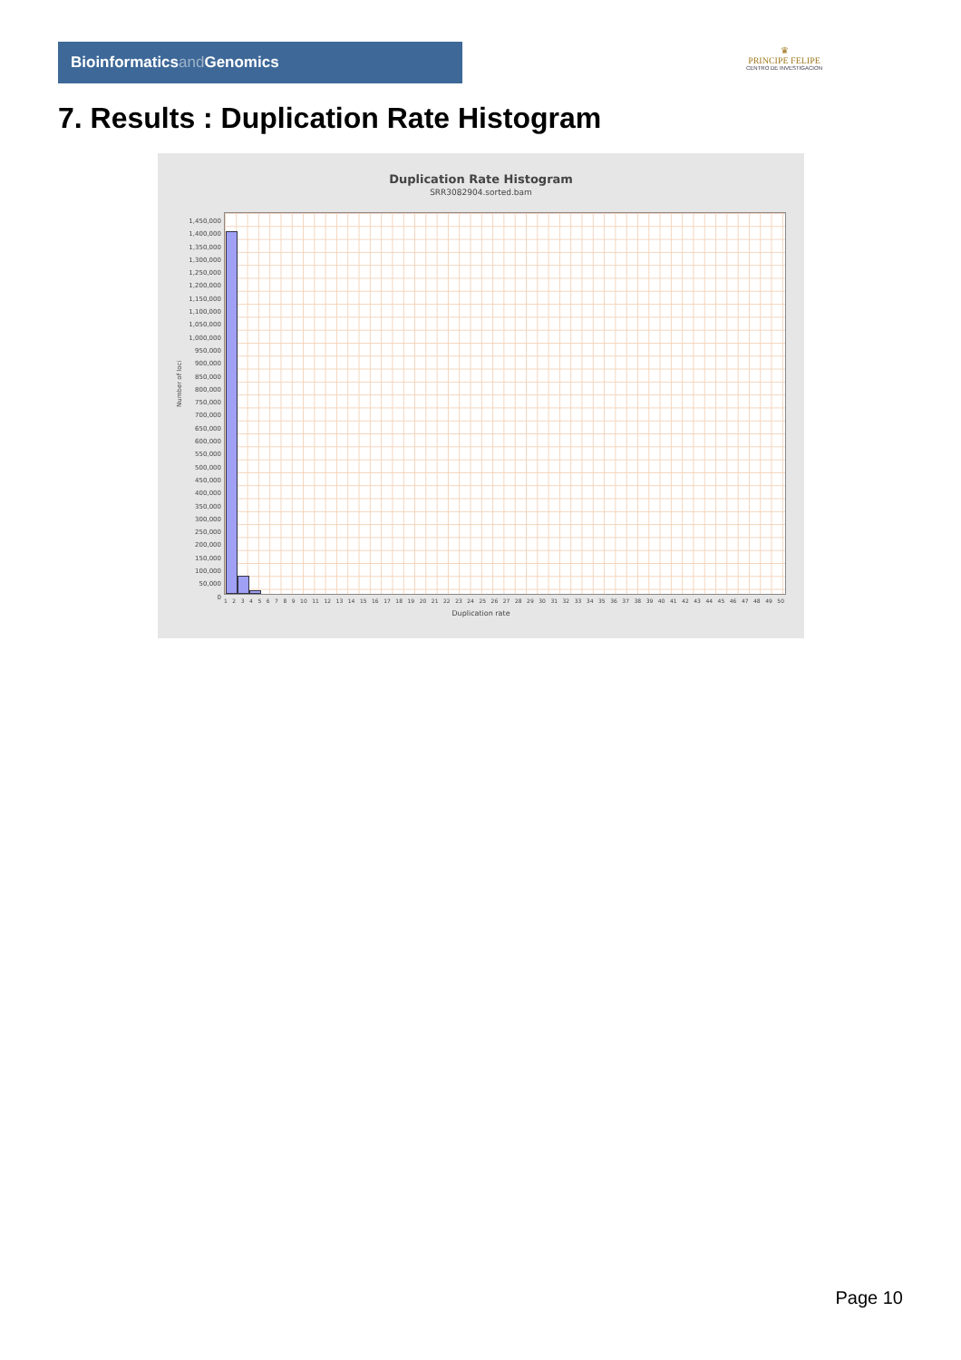Bioinformaticsand Genomics
♛
PRINCIPE FELIPE
CENTRO DE INVESTIGACION
7. Results : Duplication Rate Histogram
Duplication Rate Histogram
SRR3082904.sorted.bam
Number of loci
1,450,000
1,400,000
1,350,000
1,300,000
1,250,000
1,200,000
1,150,000
1,100,000
1,050,000
1,000,000
950,000
900,000
850,000
800,000
750,000
700,000
650,000
600,000
550,000
500,000
450,000
400,000
350,000
300,000
250,000
200,000
150,000
100,000
50,000
0
1 2 3 4 5 6 7 8 9 10 11 12 13 14 15 16 17 18 19 20 21 22 23 24 25 26 27 28 29 30 31 32 33 34 35 36 37 38 39 40 41 42 43 44 45 46 47 48 49 50
Duplication rate
Page 10